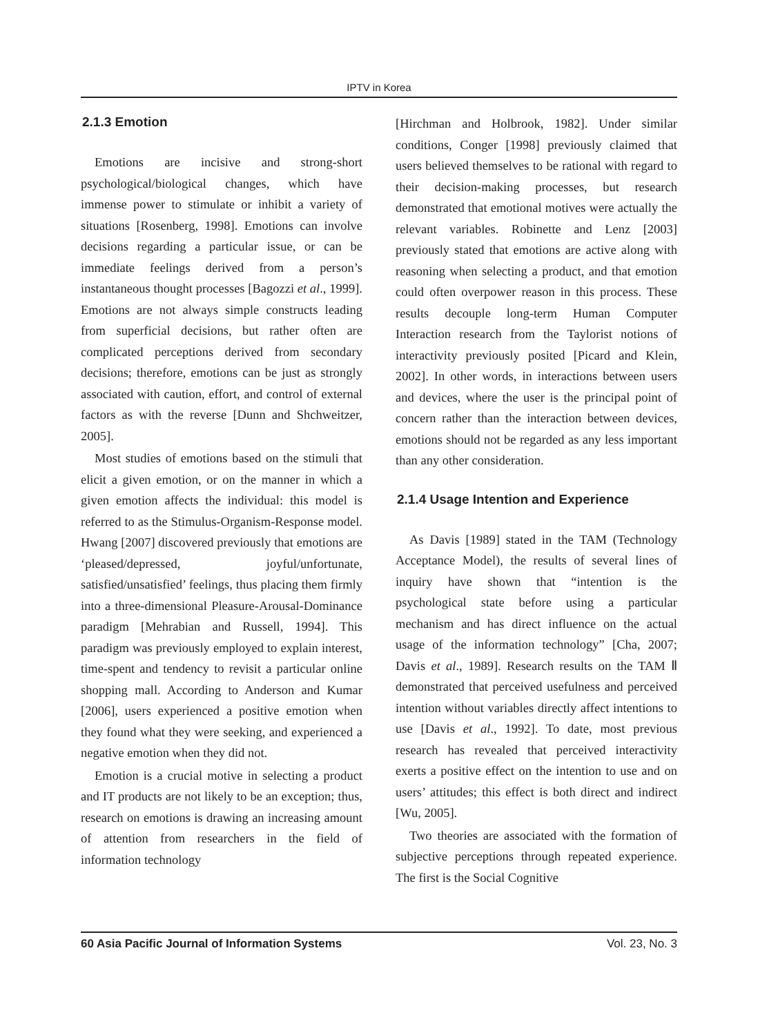IPTV in Korea
2.1.3 Emotion
Emotions are incisive and strong-short psychological/biological changes, which have immense power to stimulate or inhibit a variety of situations [Rosenberg, 1998]. Emotions can involve decisions regarding a particular issue, or can be immediate feelings derived from a person’s instantaneous thought processes [Bagozzi et al., 1999]. Emotions are not always simple constructs leading from superficial decisions, but rather often are complicated perceptions derived from secondary decisions; therefore, emotions can be just as strongly associated with caution, effort, and control of external factors as with the reverse [Dunn and Shchweitzer, 2005].
Most studies of emotions based on the stimuli that elicit a given emotion, or on the manner in which a given emotion affects the individual: this model is referred to as the Stimulus-Organism-Response model. Hwang [2007] discovered previously that emotions are ‘pleased/depressed, joyful/unfortunate, satisfied/unsatisfied’ feelings, thus placing them firmly into a three-dimensional Pleasure-Arousal-Dominance paradigm [Mehrabian and Russell, 1994]. This paradigm was previously employed to explain interest, time-spent and tendency to revisit a particular online shopping mall. According to Anderson and Kumar [2006], users experienced a positive emotion when they found what they were seeking, and experienced a negative emotion when they did not.
Emotion is a crucial motive in selecting a product and IT products are not likely to be an exception; thus, research on emotions is drawing an increasing amount of attention from researchers in the field of information technology
[Hirchman and Holbrook, 1982]. Under similar conditions, Conger [1998] previously claimed that users believed themselves to be rational with regard to their decision-making processes, but research demonstrated that emotional motives were actually the relevant variables. Robinette and Lenz [2003] previously stated that emotions are active along with reasoning when selecting a product, and that emotion could often overpower reason in this process. These results decouple long-term Human Computer Interaction research from the Taylorist notions of interactivity previously posited [Picard and Klein, 2002]. In other words, in interactions between users and devices, where the user is the principal point of concern rather than the interaction between devices, emotions should not be regarded as any less important than any other consideration.
2.1.4 Usage Intention and Experience
As Davis [1989] stated in the TAM (Technology Acceptance Model), the results of several lines of inquiry have shown that “intention is the psychological state before using a particular mechanism and has direct influence on the actual usage of the information technology” [Cha, 2007; Davis et al., 1989]. Research results on the TAM Ⅱ demonstrated that perceived usefulness and perceived intention without variables directly affect intentions to use [Davis et al., 1992]. To date, most previous research has revealed that perceived interactivity exerts a positive effect on the intention to use and on users’ attitudes; this effect is both direct and indirect [Wu, 2005].
Two theories are associated with the formation of subjective perceptions through repeated experience. The first is the Social Cognitive
60 Asia Pacific Journal of Information Systems Vol. 23, No. 3